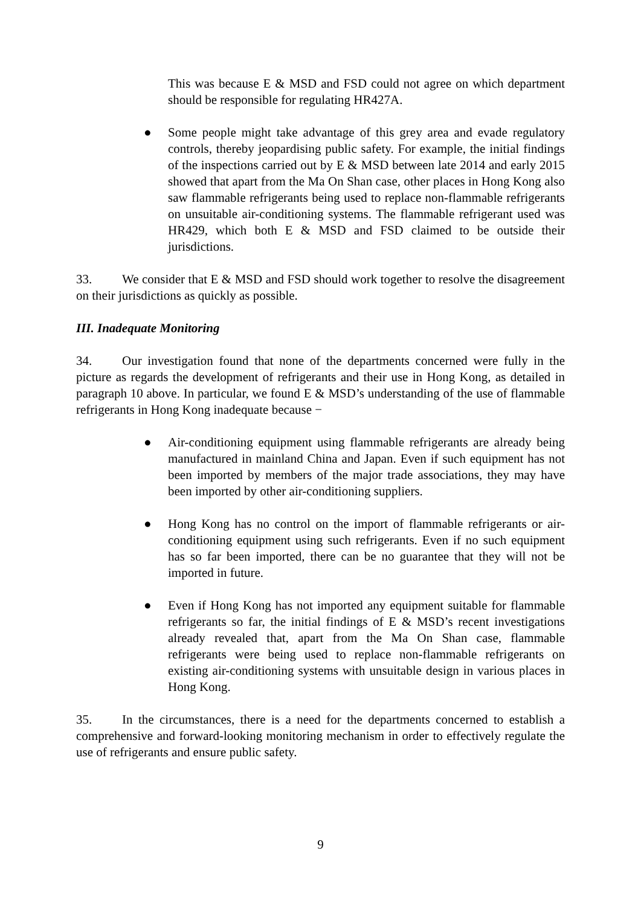This was because E & MSD and FSD could not agree on which department should be responsible for regulating HR427A.
●
Some people might take advantage of this grey area and evade regulatory controls, thereby jeopardising public safety. For example, the initial findings of the inspections carried out by E & MSD between late 2014 and early 2015 showed that apart from the Ma On Shan case, other places in Hong Kong also saw flammable refrigerants being used to replace non-flammable refrigerants on unsuitable air-conditioning systems. The flammable refrigerant used was HR429, which both E & MSD and FSD claimed to be outside their jurisdictions.
33. We consider that E & MSD and FSD should work together to resolve the disagreement on their jurisdictions as quickly as possible.
III. Inadequate Monitoring
34. Our investigation found that none of the departments concerned were fully in the picture as regards the development of refrigerants and their use in Hong Kong, as detailed in paragraph 10 above. In particular, we found E & MSD’s understanding of the use of flammable refrigerants in Hong Kong inadequate because −
●
Air-conditioning equipment using flammable refrigerants are already being manufactured in mainland China and Japan. Even if such equipment has not been imported by members of the major trade associations, they may have been imported by other air-conditioning suppliers.
●
Hong Kong has no control on the import of flammable refrigerants or air-conditioning equipment using such refrigerants. Even if no such equipment has so far been imported, there can be no guarantee that they will not be imported in future.
●
Even if Hong Kong has not imported any equipment suitable for flammable refrigerants so far, the initial findings of E & MSD’s recent investigations already revealed that, apart from the Ma On Shan case, flammable refrigerants were being used to replace non-flammable refrigerants on existing air-conditioning systems with unsuitable design in various places in Hong Kong.
35. In the circumstances, there is a need for the departments concerned to establish a comprehensive and forward-looking monitoring mechanism in order to effectively regulate the use of refrigerants and ensure public safety.
9